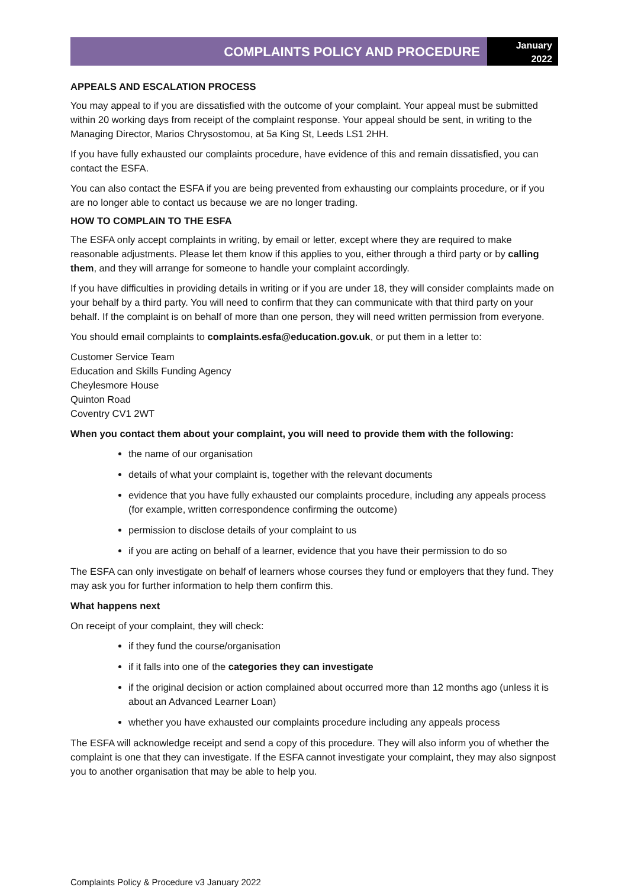COMPLAINTS POLICY AND PROCEDURE
January
2022
APPEALS AND ESCALATION PROCESS
You may appeal to if you are dissatisfied with the outcome of your complaint. Your appeal must be submitted within 20 working days from receipt of the complaint response. Your appeal should be sent, in writing to the Managing Director, Marios Chrysostomou, at 5a King St, Leeds LS1 2HH.
If you have fully exhausted our complaints procedure, have evidence of this and remain dissatisfied, you can contact the ESFA.
You can also contact the ESFA if you are being prevented from exhausting our complaints procedure, or if you are no longer able to contact us because we are no longer trading.
HOW TO COMPLAIN TO THE ESFA
The ESFA only accept complaints in writing, by email or letter, except where they are required to make reasonable adjustments. Please let them know if this applies to you, either through a third party or by calling them, and they will arrange for someone to handle your complaint accordingly.
If you have difficulties in providing details in writing or if you are under 18, they will consider complaints made on your behalf by a third party. You will need to confirm that they can communicate with that third party on your behalf. If the complaint is on behalf of more than one person, they will need written permission from everyone.
You should email complaints to complaints.esfa@education.gov.uk, or put them in a letter to:
Customer Service Team
Education and Skills Funding Agency
Cheylesmore House
Quinton Road
Coventry CV1 2WT
When you contact them about your complaint, you will need to provide them with the following:
the name of our organisation
details of what your complaint is, together with the relevant documents
evidence that you have fully exhausted our complaints procedure, including any appeals process (for example, written correspondence confirming the outcome)
permission to disclose details of your complaint to us
if you are acting on behalf of a learner, evidence that you have their permission to do so
The ESFA can only investigate on behalf of learners whose courses they fund or employers that they fund. They may ask you for further information to help them confirm this.
What happens next
On receipt of your complaint, they will check:
if they fund the course/organisation
if it falls into one of the categories they can investigate
if the original decision or action complained about occurred more than 12 months ago (unless it is about an Advanced Learner Loan)
whether you have exhausted our complaints procedure including any appeals process
The ESFA will acknowledge receipt and send a copy of this procedure. They will also inform you of whether the complaint is one that they can investigate. If the ESFA cannot investigate your complaint, they may also signpost you to another organisation that may be able to help you.
Complaints Policy & Procedure v3 January 2022